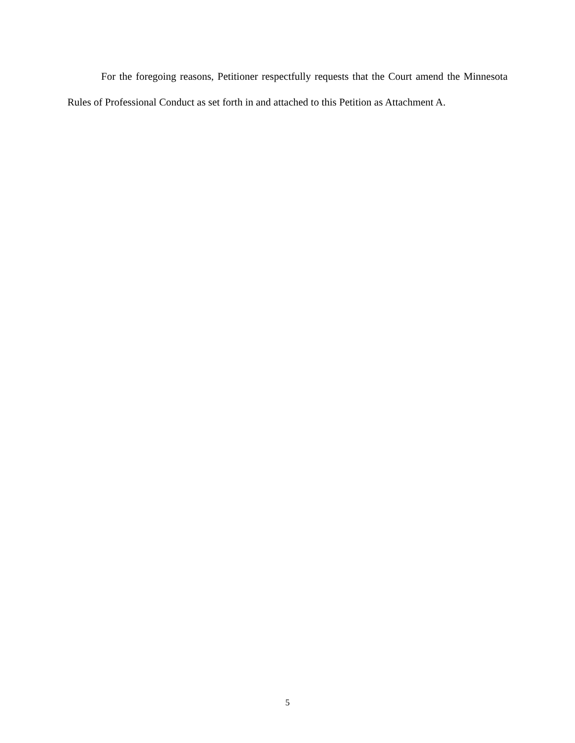For the foregoing reasons, Petitioner respectfully requests that the Court amend the Minnesota Rules of Professional Conduct as set forth in and attached to this Petition as Attachment A.
5